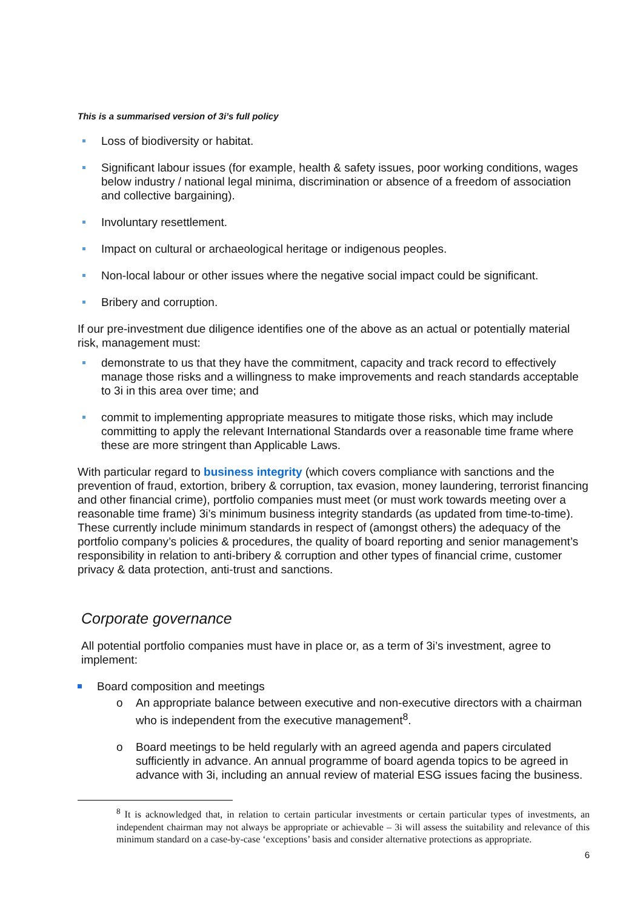This is a summarised version of 3i’s full policy
Loss of biodiversity or habitat.
Significant labour issues (for example, health & safety issues, poor working conditions, wages below industry / national legal minima, discrimination or absence of a freedom of association and collective bargaining).
Involuntary resettlement.
Impact on cultural or archaeological heritage or indigenous peoples.
Non-local labour or other issues where the negative social impact could be significant.
Bribery and corruption.
If our pre-investment due diligence identifies one of the above as an actual or potentially material risk, management must:
demonstrate to us that they have the commitment, capacity and track record to effectively manage those risks and a willingness to make improvements and reach standards acceptable to 3i in this area over time; and
commit to implementing appropriate measures to mitigate those risks, which may include committing to apply the relevant International Standards over a reasonable time frame where these are more stringent than Applicable Laws.
With particular regard to business integrity (which covers compliance with sanctions and the prevention of fraud, extortion, bribery & corruption, tax evasion, money laundering, terrorist financing and other financial crime), portfolio companies must meet (or must work towards meeting over a reasonable time frame) 3i’s minimum business integrity standards (as updated from time-to-time). These currently include minimum standards in respect of (amongst others) the adequacy of the portfolio company’s policies & procedures, the quality of board reporting and senior management’s responsibility in relation to anti-bribery & corruption and other types of financial crime, customer privacy & data protection, anti-trust and sanctions.
Corporate governance
All potential portfolio companies must have in place or, as a term of 3i’s investment, agree to implement:
Board composition and meetings
o An appropriate balance between executive and non-executive directors with a chairman who is independent from the executive management<sup>8</sup>.
o Board meetings to be held regularly with an agreed agenda and papers circulated sufficiently in advance. An annual programme of board agenda topics to be agreed in advance with 3i, including an annual review of material ESG issues facing the business.
<sup>8</sup> It is acknowledged that, in relation to certain particular investments or certain particular types of investments, an independent chairman may not always be appropriate or achievable – 3i will assess the suitability and relevance of this minimum standard on a case-by-case ‘exceptions’ basis and consider alternative protections as appropriate.
6